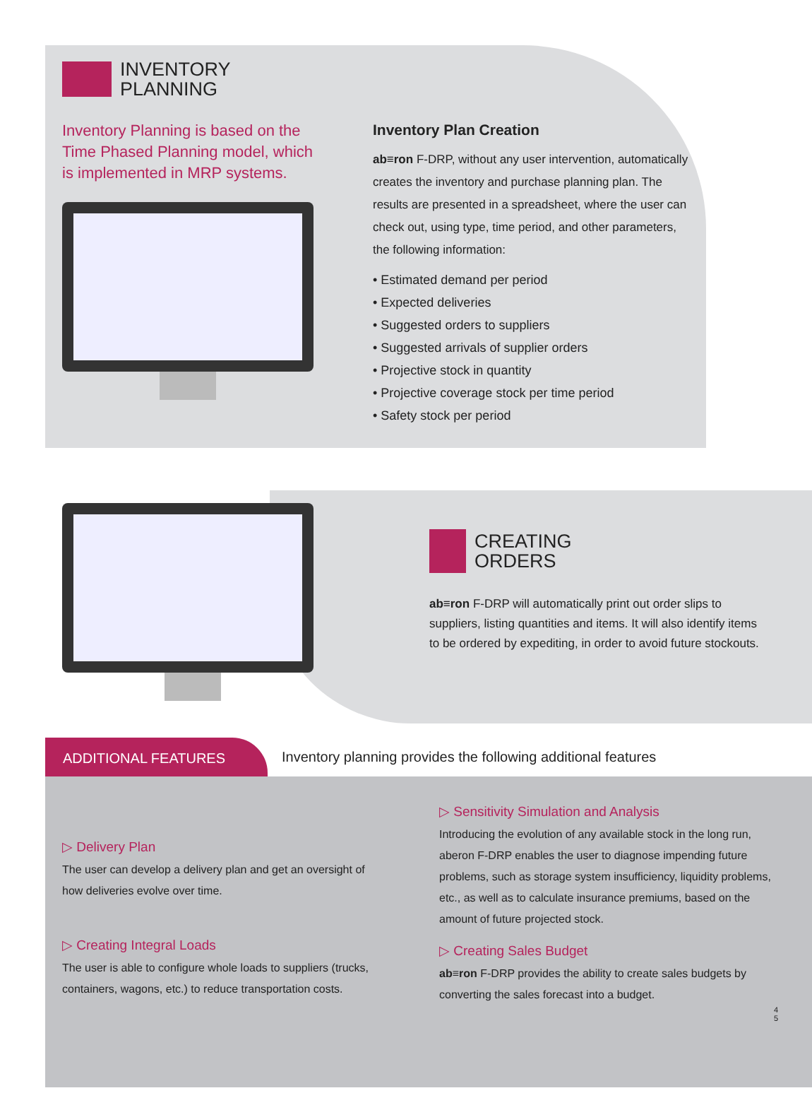INVENTORY
PLANNING
Inventory Planning is based on the Time Phased Planning model, which is implemented in MRP systems.
Inventory Plan Creation
ab≡ron F-DRP, without any user intervention, automatically creates the inventory and purchase planning plan. The results are presented in a spreadsheet, where the user can check out, using type, time period, and other parameters, the following information:
• Estimated demand per period
• Expected deliveries
• Suggested orders to suppliers
• Suggested arrivals of supplier orders
• Projective stock in quantity
• Projective coverage stock per time period
• Safety stock per period
CREATING
ORDERS
ab≡ron F-DRP will automatically print out order slips to suppliers, listing quantities and items. It will also identify items to be ordered by expediting, in order to avoid future stockouts.
ADDITIONAL FEATURES Inventory planning provides the following additional features
▷ Delivery Plan
The user can develop a delivery plan and get an oversight of how deliveries evolve over time.
▷ Creating Integral Loads
The user is able to configure whole loads to suppliers (trucks, containers, wagons, etc.) to reduce transportation costs.
▷ Sensitivity Simulation and Analysis
Introducing the evolution of any available stock in the long run, aberon F-DRP enables the user to diagnose impending future problems, such as storage system insufficiency, liquidity problems, etc., as well as to calculate insurance premiums, based on the amount of future projected stock.
▷ Creating Sales Budget
ab≡ron F-DRP provides the ability to create sales budgets by converting the sales forecast into a budget.
4
5